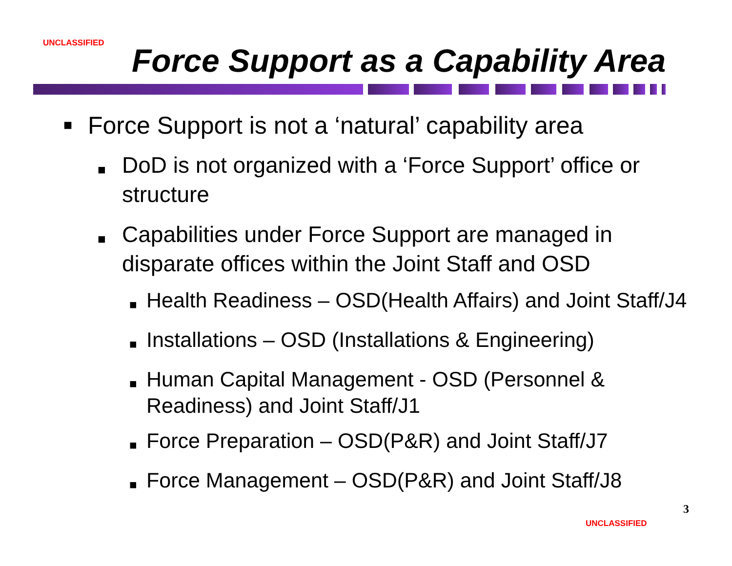UNCLASSIFIED
Force Support as a Capability Area
■ Force Support is not a ‘natural’ capability area
■ DoD is not organized with a ‘Force Support’ office or structure
■ Capabilities under Force Support are managed in disparate offices within the Joint Staff and OSD
■ Health Readiness – OSD(Health Affairs) and Joint Staff/J4
■ Installations – OSD (Installations & Engineering)
■ Human Capital Management - OSD (Personnel & Readiness) and Joint Staff/J1
■ Force Preparation – OSD(P&R) and Joint Staff/J7
■ Force Management – OSD(P&R) and Joint Staff/J8
3
UNCLASSIFIED